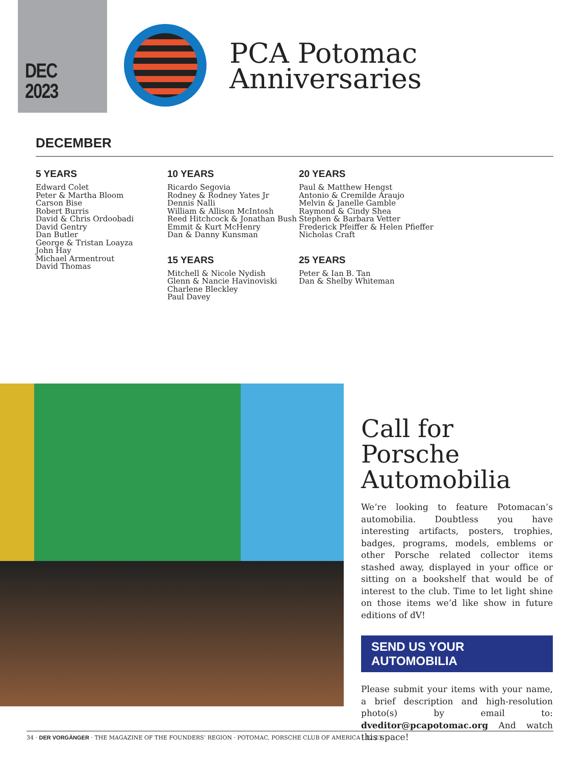DEC
2023
PCA Potomac
Anniversaries
DECEMBER
5 YEARS
Edward Colet
Peter & Martha Bloom
Carson Bise
Robert Burris
David & Chris Ordoobadi
David Gentry
Dan Butler
George & Tristan Loayza
John Hay
Michael Armentrout
David Thomas
10 YEARS
Ricardo Segovia
Rodney & Rodney Yates Jr
Dennis Nalli
William & Allison McIntosh
Reed Hitchcock & Jonathan Bush
Emmit & Kurt McHenry
Dan & Danny Kunsman
15 YEARS
Mitchell & Nicole Nydish
Glenn & Nancie Havinoviski
Charlene Bleckley
Paul Davey
20 YEARS
Paul & Matthew Hengst
Antonio & Cremilde Araujo
Melvin & Janelle Gamble
Raymond & Cindy Shea
Stephen & Barbara Vetter
Frederick Pfeiffer & Helen Pfieffer
Nicholas Craft
25 YEARS
Peter & Ian B. Tan
Dan & Shelby Whiteman
Call for Porsche Automobilia
We’re looking to feature Potomacan’s automobilia. Doubtless you have interesting artifacts, posters, trophies, badges, programs, models, emblems or other Porsche related collector items stashed away, displayed in your office or sitting on a bookshelf that would be of interest to the club. Time to let light shine on those items we’d like show in future editions of dV!
SEND US YOUR AUTOMOBILIA
Please submit your items with your name, a brief description and high-resolution photo(s) by email to: dveditor@pcapotomac.org And watch this space!
34 · DER VORGÄNGER · THE MAGAZINE OF THE FOUNDERS’ REGION · POTOMAC, PORSCHE CLUB OF AMERICA · 12.23